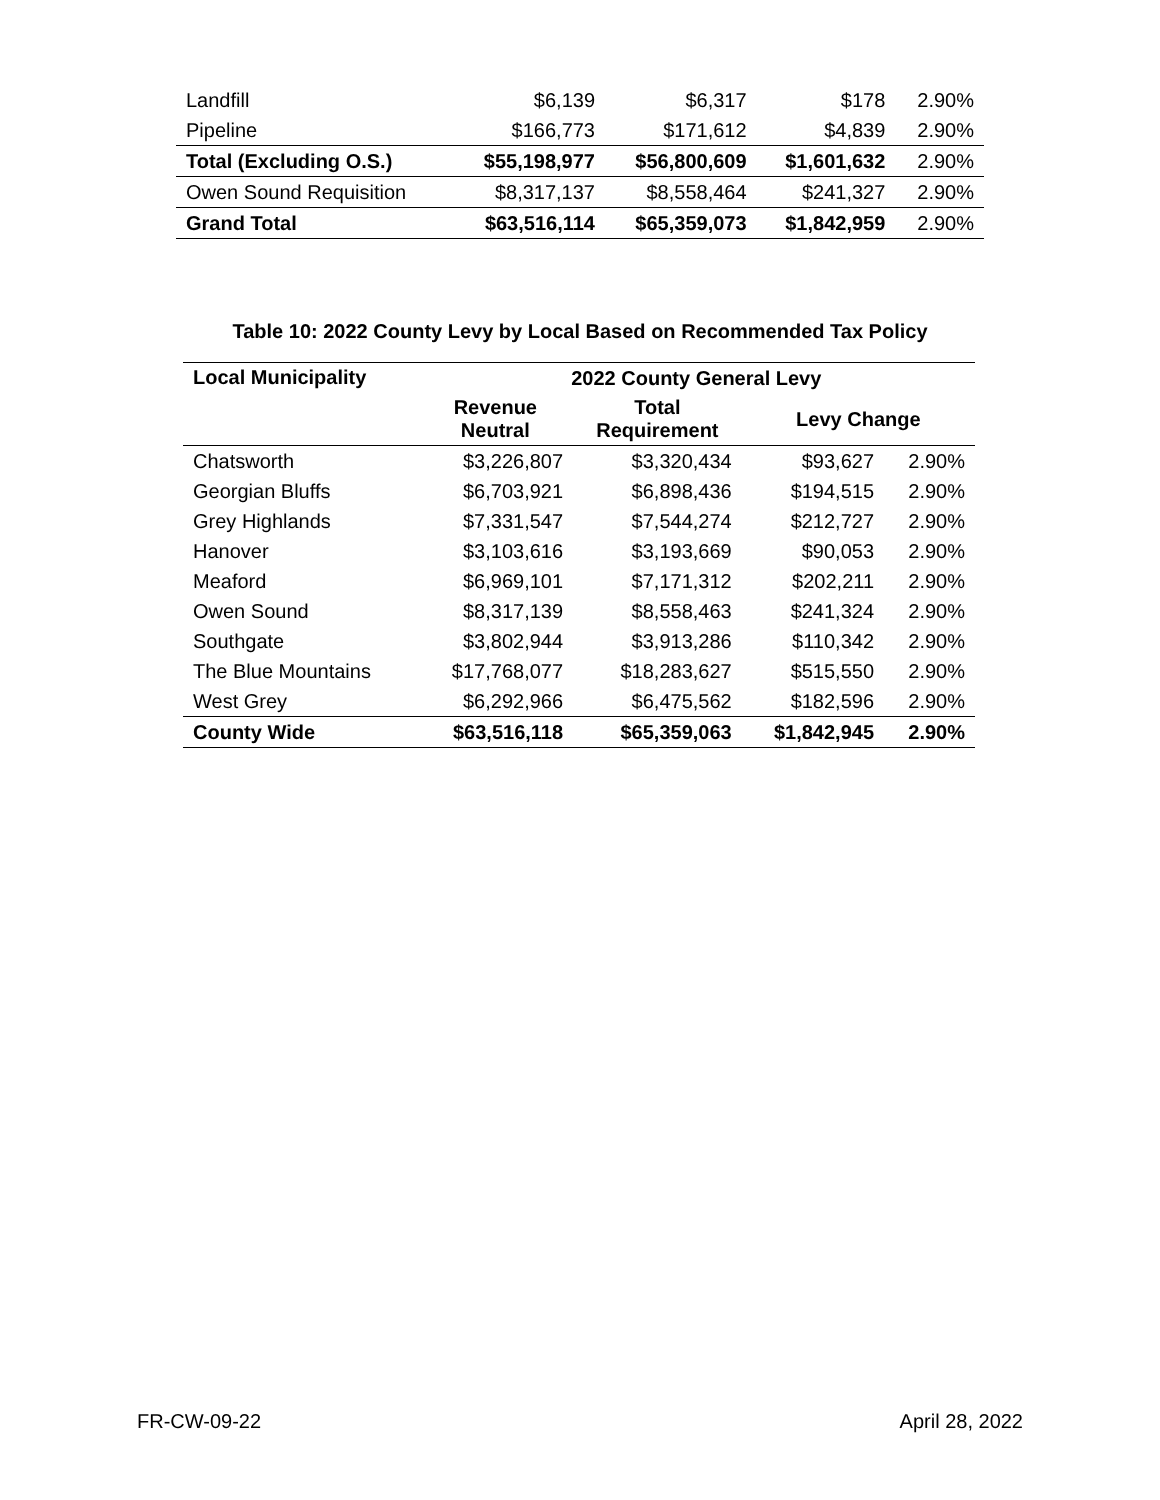| Landfill | $6,139 | $6,317 | $178 | 2.90% |
| Pipeline | $166,773 | $171,612 | $4,839 | 2.90% |
| Total (Excluding O.S.) | $55,198,977 | $56,800,609 | $1,601,632 | 2.90% |
| Owen Sound Requisition | $8,317,137 | $8,558,464 | $241,327 | 2.90% |
| Grand Total | $63,516,114 | $65,359,073 | $1,842,959 | 2.90% |
Table 10: 2022 County Levy by Local Based on Recommended Tax Policy
| Local Municipality | 2022 County General Levy | | | |
| --- | --- | --- | --- | --- |
| | Revenue Neutral | Total Requirement | Levy Change | |
| Chatsworth | $3,226,807 | $3,320,434 | $93,627 | 2.90% |
| Georgian Bluffs | $6,703,921 | $6,898,436 | $194,515 | 2.90% |
| Grey Highlands | $7,331,547 | $7,544,274 | $212,727 | 2.90% |
| Hanover | $3,103,616 | $3,193,669 | $90,053 | 2.90% |
| Meaford | $6,969,101 | $7,171,312 | $202,211 | 2.90% |
| Owen Sound | $8,317,139 | $8,558,463 | $241,324 | 2.90% |
| Southgate | $3,802,944 | $3,913,286 | $110,342 | 2.90% |
| The Blue Mountains | $17,768,077 | $18,283,627 | $515,550 | 2.90% |
| West Grey | $6,292,966 | $6,475,562 | $182,596 | 2.90% |
| County Wide | $63,516,118 | $65,359,063 | $1,842,945 | 2.90% |
FR-CW-09-22 April 28, 2022